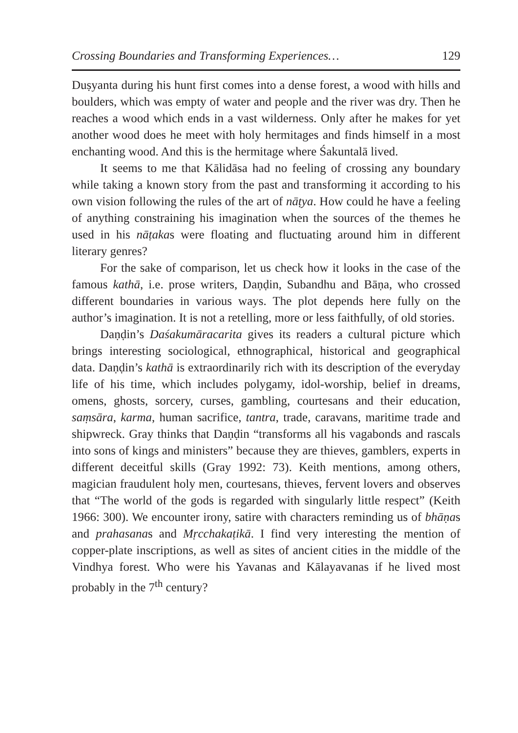Crossing Boundaries and Transforming Experiences… 129
Duṣyanta during his hunt first comes into a dense forest, a wood with hills and boulders, which was empty of water and people and the river was dry. Then he reaches a wood which ends in a vast wilderness. Only after he makes for yet another wood does he meet with holy hermitages and finds himself in a most enchanting wood. And this is the hermitage where Śakuntalā lived.
It seems to me that Kālidāsa had no feeling of crossing any boundary while taking a known story from the past and transforming it according to his own vision following the rules of the art of nāṭya. How could he have a feeling of anything constraining his imagination when the sources of the themes he used in his nāṭakas were floating and fluctuating around him in different literary genres?
For the sake of comparison, let us check how it looks in the case of the famous kathā, i.e. prose writers, Daṇḍin, Subandhu and Bāṇa, who crossed different boundaries in various ways. The plot depends here fully on the author’s imagination. It is not a retelling, more or less faithfully, of old stories.
Daṇḍin’s Daśakumāracarita gives its readers a cultural picture which brings interesting sociological, ethnographical, historical and geographical data. Daṇḍin’s kathā is extraordinarily rich with its description of the everyday life of his time, which includes polygamy, idol-worship, belief in dreams, omens, ghosts, sorcery, curses, gambling, courtesans and their education, saṃsāra, karma, human sacrifice, tantra, trade, caravans, maritime trade and shipwreck. Gray thinks that Daṇḍin “transforms all his vagabonds and rascals into sons of kings and ministers” because they are thieves, gamblers, experts in different deceitful skills (Gray 1992: 73). Keith mentions, among others, magician fraudulent holy men, courtesans, thieves, fervent lovers and observes that “The world of the gods is regarded with singularly little respect” (Keith 1966: 300). We encounter irony, satire with characters reminding us of bhāṇas and prahasanas and Mṛcchakaṭikā. I find very interesting the mention of copper-plate inscriptions, as well as sites of ancient cities in the middle of the Vindhya forest. Who were his Yavanas and Kālayavanas if he lived most probably in the 7<sup>th</sup> century?